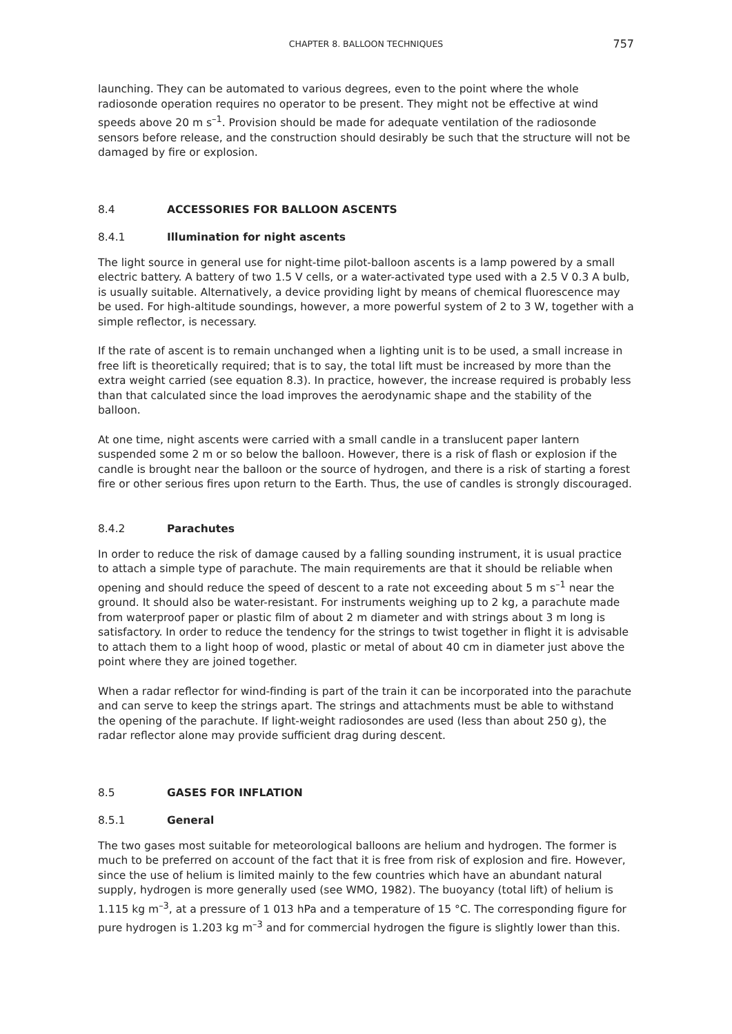CHAPTER 8. BALLOON TECHNIQUES 757
launching. They can be automated to various degrees, even to the point where the whole radiosonde operation requires no operator to be present. They might not be effective at wind speeds above 20 m s<sup>–1</sup>. Provision should be made for adequate ventilation of the radiosonde sensors before release, and the construction should desirably be such that the structure will not be damaged by fire or explosion.
8.4 ACCESSORIES FOR BALLOON ASCENTS
8.4.1 Illumination for night ascents
The light source in general use for night-time pilot-balloon ascents is a lamp powered by a small electric battery. A battery of two 1.5 V cells, or a water-activated type used with a 2.5 V 0.3 A bulb, is usually suitable. Alternatively, a device providing light by means of chemical fluorescence may be used. For high-altitude soundings, however, a more powerful system of 2 to 3 W, together with a simple reflector, is necessary.
If the rate of ascent is to remain unchanged when a lighting unit is to be used, a small increase in free lift is theoretically required; that is to say, the total lift must be increased by more than the extra weight carried (see equation 8.3). In practice, however, the increase required is probably less than that calculated since the load improves the aerodynamic shape and the stability of the balloon.
At one time, night ascents were carried with a small candle in a translucent paper lantern suspended some 2 m or so below the balloon. However, there is a risk of flash or explosion if the candle is brought near the balloon or the source of hydrogen, and there is a risk of starting a forest fire or other serious fires upon return to the Earth. Thus, the use of candles is strongly discouraged.
8.4.2 Parachutes
In order to reduce the risk of damage caused by a falling sounding instrument, it is usual practice to attach a simple type of parachute. The main requirements are that it should be reliable when opening and should reduce the speed of descent to a rate not exceeding about 5 m s<sup>–1</sup> near the ground. It should also be water-resistant. For instruments weighing up to 2 kg, a parachute made from waterproof paper or plastic film of about 2 m diameter and with strings about 3 m long is satisfactory. In order to reduce the tendency for the strings to twist together in flight it is advisable to attach them to a light hoop of wood, plastic or metal of about 40 cm in diameter just above the point where they are joined together.
When a radar reflector for wind-finding is part of the train it can be incorporated into the parachute and can serve to keep the strings apart. The strings and attachments must be able to withstand the opening of the parachute. If light-weight radiosondes are used (less than about 250 g), the radar reflector alone may provide sufficient drag during descent.
8.5 GASES FOR INFLATION
8.5.1 General
The two gases most suitable for meteorological balloons are helium and hydrogen. The former is much to be preferred on account of the fact that it is free from risk of explosion and fire. However, since the use of helium is limited mainly to the few countries which have an abundant natural supply, hydrogen is more generally used (see WMO, 1982). The buoyancy (total lift) of helium is 1.115 kg m<sup>–3</sup>, at a pressure of 1 013 hPa and a temperature of 15 °C. The corresponding figure for pure hydrogen is 1.203 kg m<sup>–3</sup> and for commercial hydrogen the figure is slightly lower than this.